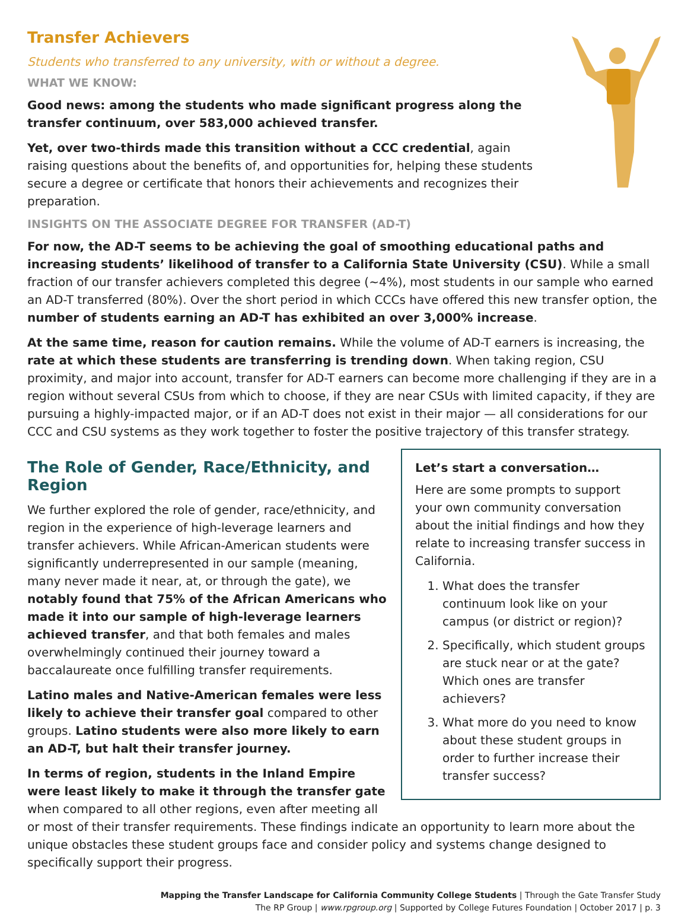Transfer Achievers
Students who transferred to any university, with or without a degree.
WHAT WE KNOW:
Good news: among the students who made significant progress along the transfer continuum, over 583,000 achieved transfer.
Yet, over two-thirds made this transition without a CCC credential, again raising questions about the benefits of, and opportunities for, helping these students secure a degree or certificate that honors their achievements and recognizes their preparation.
INSIGHTS ON THE ASSOCIATE DEGREE FOR TRANSFER (AD-T)
For now, the AD-T seems to be achieving the goal of smoothing educational paths and increasing students’ likelihood of transfer to a California State University (CSU). While a small fraction of our transfer achievers completed this degree (~4%), most students in our sample who earned an AD-T transferred (80%). Over the short period in which CCCs have offered this new transfer option, the number of students earning an AD-T has exhibited an over 3,000% increase.
At the same time, reason for caution remains. While the volume of AD-T earners is increasing, the rate at which these students are transferring is trending down. When taking region, CSU proximity, and major into account, transfer for AD-T earners can become more challenging if they are in a region without several CSUs from which to choose, if they are near CSUs with limited capacity, if they are pursuing a highly-impacted major, or if an AD-T does not exist in their major — all considerations for our CCC and CSU systems as they work together to foster the positive trajectory of this transfer strategy.
Let’s start a conversation…
Here are some prompts to support your own community conversation about the initial findings and how they relate to increasing transfer success in California.
1. What does the transfer continuum look like on your campus (or district or region)?
2. Specifically, which student groups are stuck near or at the gate? Which ones are transfer achievers?
3. What more do you need to know about these student groups in order to further increase their transfer success?
The Role of Gender, Race/Ethnicity, and Region
We further explored the role of gender, race/ethnicity, and region in the experience of high-leverage learners and transfer achievers. While African-American students were significantly underrepresented in our sample (meaning, many never made it near, at, or through the gate), we notably found that 75% of the African Americans who made it into our sample of high-leverage learners achieved transfer, and that both females and males overwhelmingly continued their journey toward a baccalaureate once fulfilling transfer requirements.
Latino males and Native-American females were less likely to achieve their transfer goal compared to other groups. Latino students were also more likely to earn an AD-T, but halt their transfer journey.
In terms of region, students in the Inland Empire were least likely to make it through the transfer gate when compared to all other regions, even after meeting all or most of their transfer requirements. These findings indicate an opportunity to learn more about the unique obstacles these student groups face and consider policy and systems change designed to specifically support their progress.
Mapping the Transfer Landscape for California Community College Students | Through the Gate Transfer Study
The RP Group | www.rpgroup.org | Supported by College Futures Foundation | October 2017 | p. 3